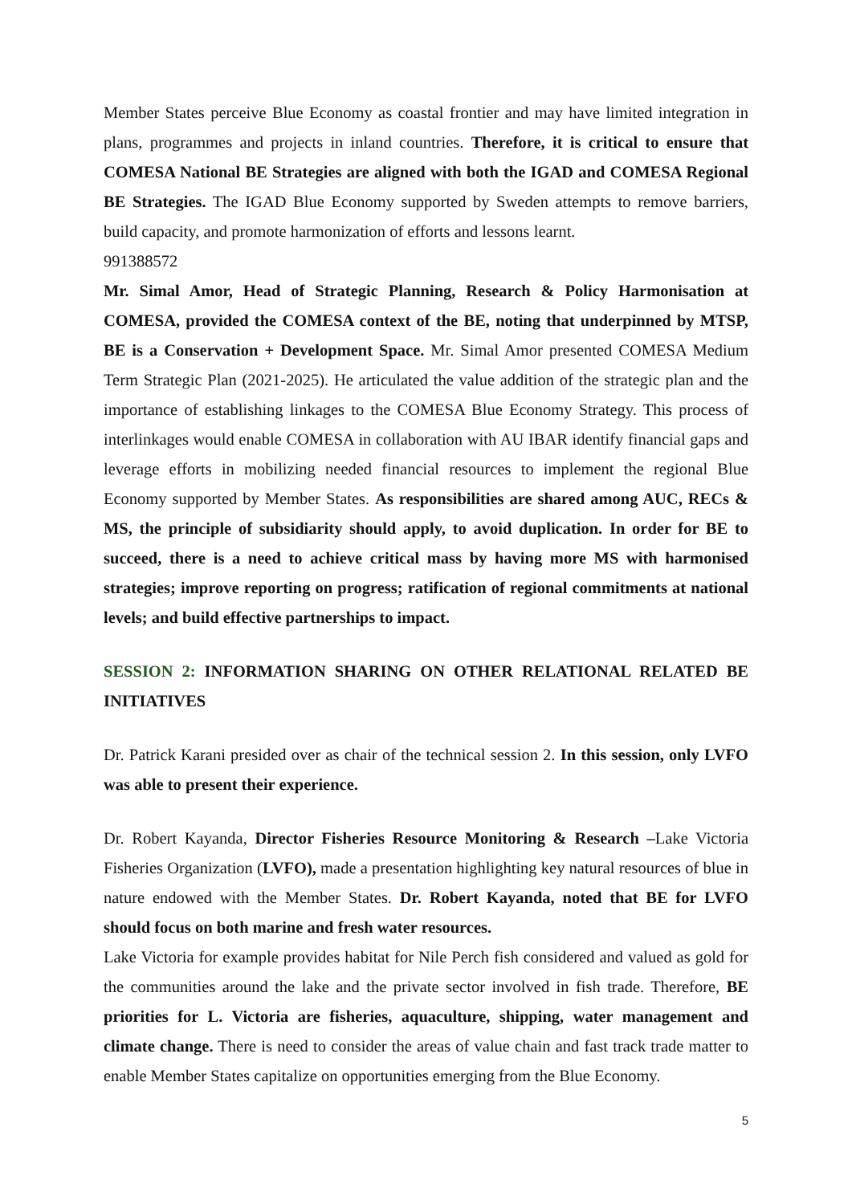Member States perceive Blue Economy as coastal frontier and may have limited integration in plans, programmes and projects in inland countries. Therefore, it is critical to ensure that COMESA National BE Strategies are aligned with both the IGAD and COMESA Regional BE Strategies. The IGAD Blue Economy supported by Sweden attempts to remove barriers, build capacity, and promote harmonization of efforts and lessons learnt.
991388572
Mr. Simal Amor, Head of Strategic Planning, Research & Policy Harmonisation at COMESA, provided the COMESA context of the BE, noting that underpinned by MTSP, BE is a Conservation + Development Space. Mr. Simal Amor presented COMESA Medium Term Strategic Plan (2021-2025). He articulated the value addition of the strategic plan and the importance of establishing linkages to the COMESA Blue Economy Strategy. This process of interlinkages would enable COMESA in collaboration with AU IBAR identify financial gaps and leverage efforts in mobilizing needed financial resources to implement the regional Blue Economy supported by Member States. As responsibilities are shared among AUC, RECs & MS, the principle of subsidiarity should apply, to avoid duplication. In order for BE to succeed, there is a need to achieve critical mass by having more MS with harmonised strategies; improve reporting on progress; ratification of regional commitments at national levels; and build effective partnerships to impact.
SESSION 2: INFORMATION SHARING ON OTHER RELATIONAL RELATED BE INITIATIVES
Dr. Patrick Karani presided over as chair of the technical session 2. In this session, only LVFO was able to present their experience.
Dr. Robert Kayanda, Director Fisheries Resource Monitoring & Research –Lake Victoria Fisheries Organization (LVFO), made a presentation highlighting key natural resources of blue in nature endowed with the Member States. Dr. Robert Kayanda, noted that BE for LVFO should focus on both marine and fresh water resources.
Lake Victoria for example provides habitat for Nile Perch fish considered and valued as gold for the communities around the lake and the private sector involved in fish trade. Therefore, BE priorities for L. Victoria are fisheries, aquaculture, shipping, water management and climate change. There is need to consider the areas of value chain and fast track trade matter to enable Member States capitalize on opportunities emerging from the Blue Economy.
5